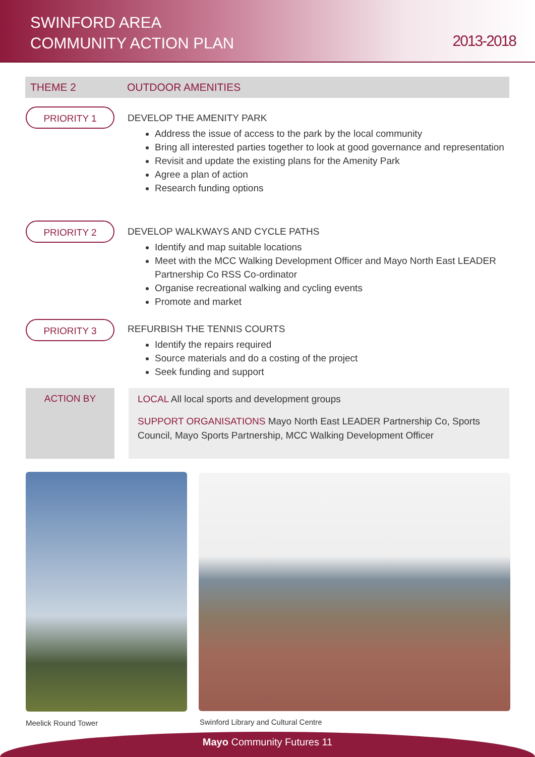SWINFORD AREA
COMMUNITY ACTION PLAN
2013-2018
THEME 2 OUTDOOR AMENITIES
PRIORITY 1
DEVELOP THE AMENITY PARK
Address the issue of access to the park by the local community
Bring all interested parties together to look at good governance and representation
Revisit and update the existing plans for the Amenity Park
Agree a plan of action
Research funding options
PRIORITY 2
DEVELOP WALKWAYS AND CYCLE PATHS
Identify and map suitable locations
Meet with the MCC Walking Development Officer and Mayo North East LEADER Partnership Co RSS Co-ordinator
Organise recreational walking and cycling events
Promote and market
PRIORITY 3
REFURBISH THE TENNIS COURTS
Identify the repairs required
Source materials and do a costing of the project
Seek funding and support
ACTION BY
LOCAL All local sports and development groups
SUPPORT ORGANISATIONS Mayo North East LEADER Partnership Co, Sports Council, Mayo Sports Partnership, MCC Walking Development Officer
Meelick Round Tower
Swinford Library and Cultural Centre
Mayo Community Futures 11